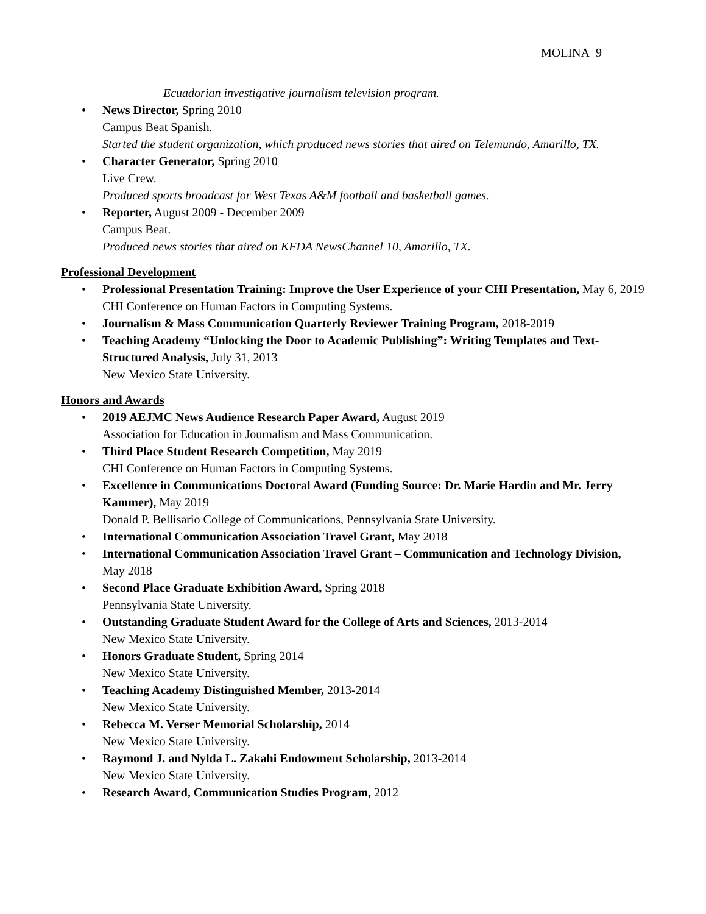MOLINA 9
Ecuadorian investigative journalism television program.
• News Director, Spring 2010
Campus Beat Spanish.
Started the student organization, which produced news stories that aired on Telemundo, Amarillo, TX.
• Character Generator, Spring 2010
Live Crew.
Produced sports broadcast for West Texas A&M football and basketball games.
• Reporter, August 2009 - December 2009
Campus Beat.
Produced news stories that aired on KFDA NewsChannel 10, Amarillo, TX.
Professional Development
• Professional Presentation Training: Improve the User Experience of your CHI Presentation, May 6, 2019
CHI Conference on Human Factors in Computing Systems.
• Journalism & Mass Communication Quarterly Reviewer Training Program, 2018-2019
• Teaching Academy “Unlocking the Door to Academic Publishing”: Writing Templates and Text-Structured Analysis, July 31, 2013
New Mexico State University.
Honors and Awards
• 2019 AEJMC News Audience Research Paper Award, August 2019
Association for Education in Journalism and Mass Communication.
• Third Place Student Research Competition, May 2019
CHI Conference on Human Factors in Computing Systems.
• Excellence in Communications Doctoral Award (Funding Source: Dr. Marie Hardin and Mr. Jerry Kammer), May 2019
Donald P. Bellisario College of Communications, Pennsylvania State University.
• International Communication Association Travel Grant, May 2018
• International Communication Association Travel Grant – Communication and Technology Division, May 2018
• Second Place Graduate Exhibition Award, Spring 2018
Pennsylvania State University.
• Outstanding Graduate Student Award for the College of Arts and Sciences, 2013-2014
New Mexico State University.
• Honors Graduate Student, Spring 2014
New Mexico State University.
• Teaching Academy Distinguished Member, 2013-2014
New Mexico State University.
• Rebecca M. Verser Memorial Scholarship, 2014
New Mexico State University.
• Raymond J. and Nylda L. Zakahi Endowment Scholarship, 2013-2014
New Mexico State University.
• Research Award, Communication Studies Program, 2012